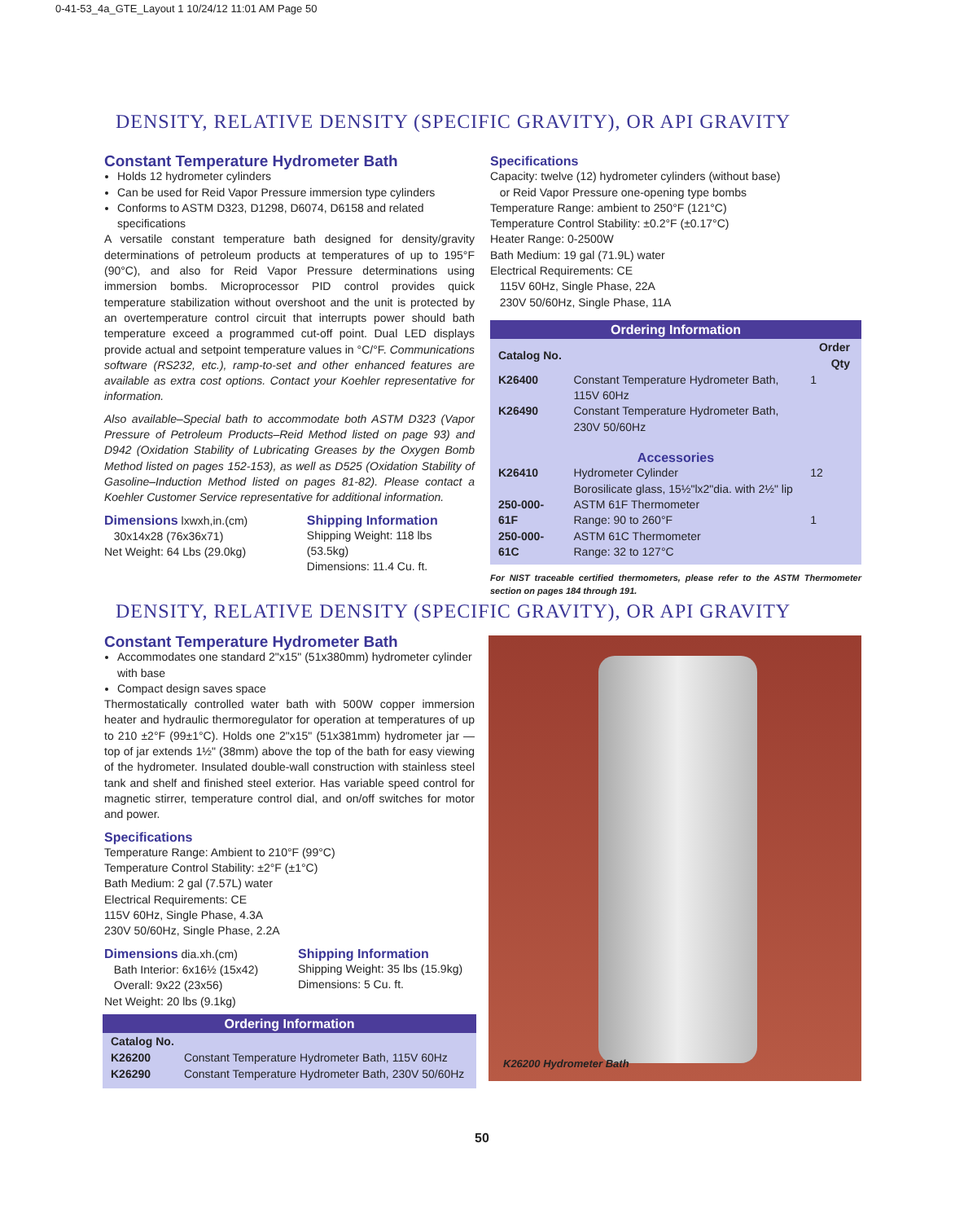0-41-53_4a_GTE_Layout 1 10/24/12 11:01 AM Page 50
DENSITY, RELATIVE DENSITY (SPECIFIC GRAVITY), OR API GRAVITY
Constant Temperature Hydrometer Bath
Holds 12 hydrometer cylinders
Can be used for Reid Vapor Pressure immersion type cylinders
Conforms to ASTM D323, D1298, D6074, D6158 and related specifications
A versatile constant temperature bath designed for density/gravity determinations of petroleum products at temperatures of up to 195°F (90°C), and also for Reid Vapor Pressure determinations using immersion bombs. Microprocessor PID control provides quick temperature stabilization without overshoot and the unit is protected by an overtemperature control circuit that interrupts power should bath temperature exceed a programmed cut-off point. Dual LED displays provide actual and setpoint temperature values in °C/°F. Communications software (RS232, etc.), ramp-to-set and other enhanced features are available as extra cost options. Contact your Koehler representative for information.
Also available–Special bath to accommodate both ASTM D323 (Vapor Pressure of Petroleum Products–Reid Method listed on page 93) and D942 (Oxidation Stability of Lubricating Greases by the Oxygen Bomb Method listed on pages 152-153), as well as D525 (Oxidation Stability of Gasoline–Induction Method listed on pages 81-82). Please contact a Koehler Customer Service representative for additional information.
Dimensions
lxwxh,in.(cm)
30x14x28 (76x36x71)
Net Weight: 64 Lbs (29.0kg)
Shipping Information
Shipping Weight: 118 lbs (53.5kg)
Dimensions: 11.4 Cu. ft.
Specifications
Capacity: twelve (12) hydrometer cylinders (without base)
or Reid Vapor Pressure one-opening type bombs
Temperature Range: ambient to 250°F (121°C)
Temperature Control Stability: ±0.2°F (±0.17°C)
Heater Range: 0-2500W
Bath Medium: 19 gal (71.9L) water
Electrical Requirements: CE
115V 60Hz, Single Phase, 22A
230V 50/60Hz, Single Phase, 11A
Ordering Information
| Catalog No. | | Order Qty |
| --- | --- | --- |
| K26400 | Constant Temperature Hydrometer Bath, 115V 60Hz | 1 |
| K26490 | Constant Temperature Hydrometer Bath, 230V 50/60Hz | |
| Accessories | | |
| K26410 | Hydrometer Cylinder Borosilicate glass, 15½"lx2"dia. with 2½" lip | 12 |
| 250-000-61F | ASTM 61F Thermometer Range: 90 to 260°F | 1 |
| 250-000-61C | ASTM 61C Thermometer Range: 32 to 127°C | |
For NIST traceable certified thermometers, please refer to the ASTM Thermometer section on pages 184 through 191.
DENSITY, RELATIVE DENSITY (SPECIFIC GRAVITY), OR API GRAVITY
Constant Temperature Hydrometer Bath
Accommodates one standard 2"x15" (51x380mm) hydrometer cylinder with base
Compact design saves space
Thermostatically controlled water bath with 500W copper immersion heater and hydraulic thermoregulator for operation at temperatures of up to 210 ±2°F (99±1°C). Holds one 2"x15" (51x381mm) hydrometer jar — top of jar extends 1½" (38mm) above the top of the bath for easy viewing of the hydrometer. Insulated double-wall construction with stainless steel tank and shelf and finished steel exterior. Has variable speed control for magnetic stirrer, temperature control dial, and on/off switches for motor and power.
Specifications
Temperature Range: Ambient to 210°F (99°C)
Temperature Control Stability: ±2°F (±1°C)
Bath Medium: 2 gal (7.57L) water
Electrical Requirements: CE
115V 60Hz, Single Phase, 4.3A
230V 50/60Hz, Single Phase, 2.2A
Dimensions
dia.xh.(cm)
Bath Interior: 6x16½ (15x42)
Overall: 9x22 (23x56)
Net Weight: 20 lbs (9.1kg)
Shipping Information
Shipping Weight: 35 lbs (15.9kg)
Dimensions: 5 Cu. ft.
Ordering Information
| Catalog No. | |
| --- | --- |
| K26200 | Constant Temperature Hydrometer Bath, 115V 60Hz |
| K26290 | Constant Temperature Hydrometer Bath, 230V 50/60Hz |
K26200 Hydrometer Bath
50